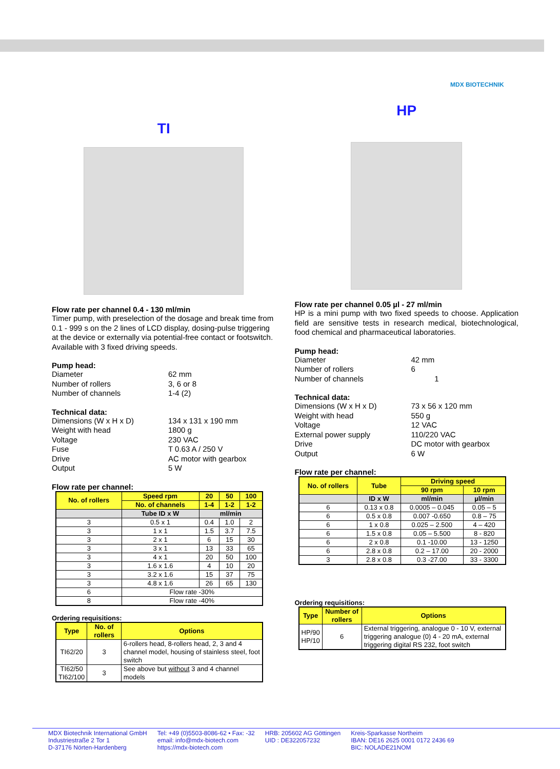MDX BIOTECHNIK
TI
Flow rate per channel 0.4 - 130 ml/min
Timer pump, with preselection of the dosage and break time from 0.1 - 999 s on the 2 lines of LCD display, dosing-pulse triggering at the device or externally via potential-free contact or footswitch. Available with 3 fixed driving speeds.
Pump head:
Diameter 62 mm Number of rollers 3, 6 or 8 Number of channels 1-4 (2)
Technical data:
Dimensions (W x H x D) 134 x 131 x 190 mm Weight with head 1800 g Voltage 230 VAC Fuse T 0.63 A / 250 V Drive AC motor with gearbox Output 5 W
Flow rate per channel:
| No. of rollers | Speed rpm | 20 | 50 | 100 |
| | No. of channels | 1-4 | 1-2 | 1-2 |
| | Tube ID x W | ml/min | | |
| 3 | 0.5 x 1 | 0.4 | 1.0 | 2 |
| 3 | 1 x 1 | 1.5 | 3.7 | 7.5 |
| 3 | 2 x 1 | 6 | 15 | 30 |
| 3 | 3 x 1 | 13 | 33 | 65 |
| 3 | 4 x 1 | 20 | 50 | 100 |
| 3 | 1.6 x 1.6 | 4 | 10 | 20 |
| 3 | 3.2 x 1.6 | 15 | 37 | 75 |
| 3 | 4.8 x 1.6 | 26 | 65 | 130 |
| 6 | Flow rate -30% | | | |
| 8 | Flow rate -40% | | | |
Ordering requisitions:
| Type | No. of rollers | Options |
| --- | --- | --- |
| TI62/20 | 3 | 6-rollers head, 8-rollers head, 2, 3 and 4 channel model, housing of stainless steel, foot switch |
| TI62/50 TI62/100 | 3 | See above but without 3 and 4 channel models |
HP
Flow rate per channel 0.05 µl - 27 ml/min
HP is a mini pump with two fixed speeds to choose. Application field are sensitive tests in research medical, biotechnological, food chemical and pharmaceutical laboratories.
Pump head:
Diameter 42 mm Number of rollers 6 Number of channels 1
Technical data:
Dimensions (W x H x D) 73 x 56 x 120 mm Weight with head 550 g Voltage 12 VAC External power supply 110/220 VAC Drive DC motor with gearbox Output 6 W
Flow rate per channel:
| No. of rollers | Tube | Driving speed | |
| | | 90 rpm | 10 rpm |
| | ID x W | ml/min | µl/min |
| 6 | 0.13 x 0.8 | 0.0005 – 0.045 | 0.05 – 5 |
| 6 | 0.5 x 0.8 | 0.007 -0.650 | 0.8 – 75 |
| 6 | 1 x 0.8 | 0.025 – 2.500 | 4 – 420 |
| 6 | 1.5 x 0.8 | 0.05 – 5.500 | 8 - 820 |
| 6 | 2 x 0.8 | 0.1 -10.00 | 13 - 1250 |
| 6 | 2.8 x 0.8 | 0.2 – 17.00 | 20 - 2000 |
| 3 | 2.8 x 0.8 | 0.3 -27.00 | 33 - 3300 |
Ordering requisitions:
| Type | Number of rollers | Options |
| --- | --- | --- |
| HP/90 HP/10 | 6 | External triggering, analogue 0 - 10 V, external triggering analogue (0) 4 - 20 mA, external triggering digital RS 232, foot switch |
MDX Biotechnik International GmbH
Industriestraße 2 Tor 1
D-37176 Nörten-Hardenberg
Tel: +49 (0)5503-8086-62 • Fax: -32
email: info@mdx-biotech.com
https://mdx-biotech.com
HRB: 205602 AG Göttingen
UID : DE322057232
Kreis-Sparkasse Northeim
IBAN: DE16 2625 0001 0172 2436 69
BIC: NOLADE21NOM